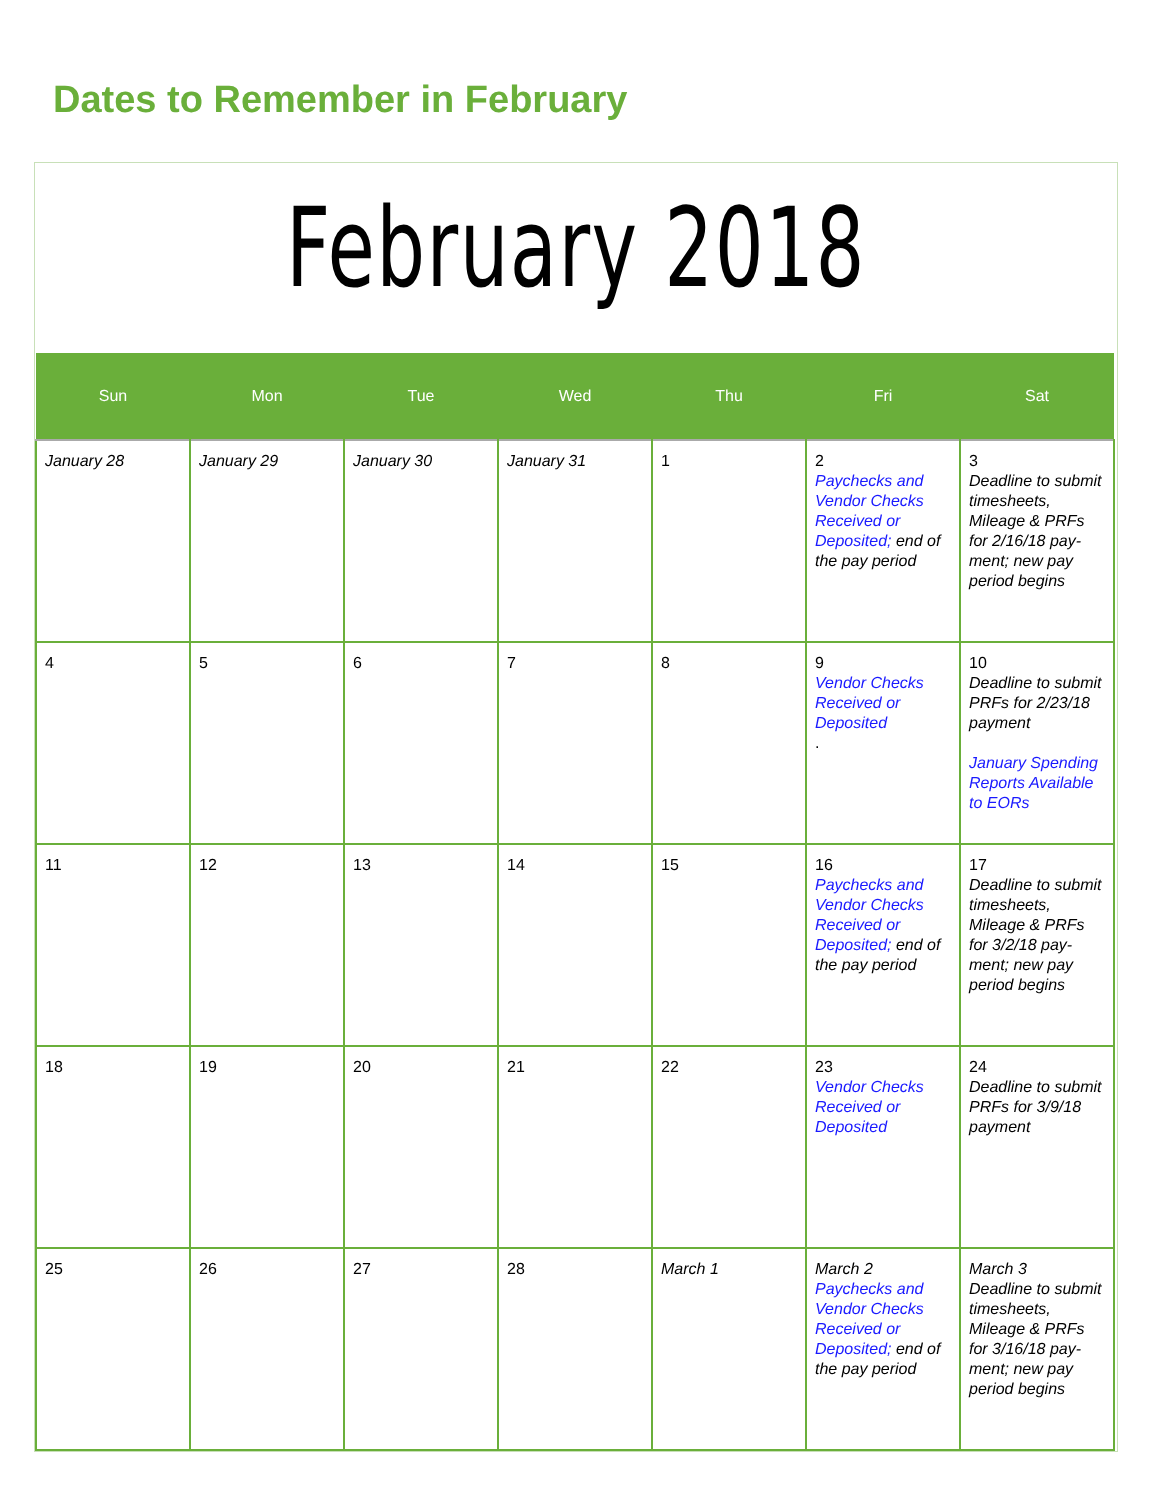Dates to Remember in February
February 2018
| Sun | Mon | Tue | Wed | Thu | Fri | Sat |
| --- | --- | --- | --- | --- | --- | --- |
| January 28 | January 29 | January 30 | January 31 | 1 | 2 Paychecks and Vendor Checks Received or Deposited; end of the pay period | 3 Deadline to submit timesheets, Mileage & PRFs for 2/16/18 pay-ment; new pay period begins |
| 4 | 5 | 6 | 7 | 8 | 9 Vendor Checks Received or Deposited . | 10 Deadline to submit PRFs for 2/23/18 payment January Spending Reports Available to EORs |
| 11 | 12 | 13 | 14 | 15 | 16 Paychecks and Vendor Checks Received or Deposited; end of the pay period | 17 Deadline to submit timesheets, Mileage & PRFs for 3/2/18 pay-ment; new pay period begins |
| 18 | 19 | 20 | 21 | 22 | 23 Vendor Checks Received or Deposited | 24 Deadline to submit PRFs for 3/9/18 payment |
| 25 | 26 | 27 | 28 | March 1 | March 2 Paychecks and Vendor Checks Received or Deposited; end of the pay period | March 3 Deadline to submit timesheets, Mileage & PRFs for 3/16/18 pay-ment; new pay period begins |